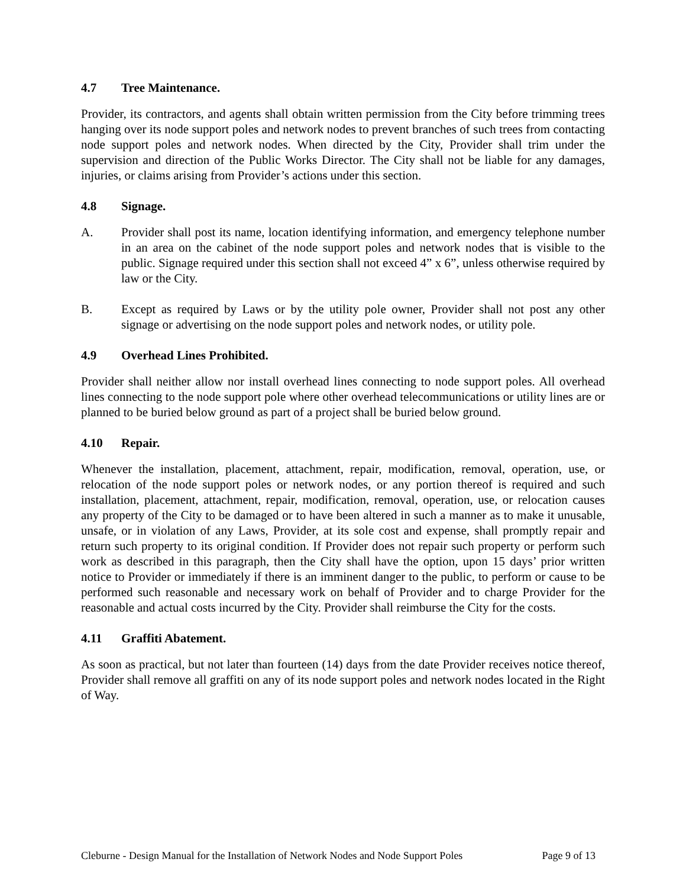4.7 Tree Maintenance.
Provider, its contractors, and agents shall obtain written permission from the City before trimming trees hanging over its node support poles and network nodes to prevent branches of such trees from contacting node support poles and network nodes. When directed by the City, Provider shall trim under the supervision and direction of the Public Works Director. The City shall not be liable for any damages, injuries, or claims arising from Provider’s actions under this section.
4.8 Signage.
A. Provider shall post its name, location identifying information, and emergency telephone number in an area on the cabinet of the node support poles and network nodes that is visible to the public. Signage required under this section shall not exceed 4” x 6”, unless otherwise required by law or the City.
B. Except as required by Laws or by the utility pole owner, Provider shall not post any other signage or advertising on the node support poles and network nodes, or utility pole.
4.9 Overhead Lines Prohibited.
Provider shall neither allow nor install overhead lines connecting to node support poles. All overhead lines connecting to the node support pole where other overhead telecommunications or utility lines are or planned to be buried below ground as part of a project shall be buried below ground.
4.10 Repair.
Whenever the installation, placement, attachment, repair, modification, removal, operation, use, or relocation of the node support poles or network nodes, or any portion thereof is required and such installation, placement, attachment, repair, modification, removal, operation, use, or relocation causes any property of the City to be damaged or to have been altered in such a manner as to make it unusable, unsafe, or in violation of any Laws, Provider, at its sole cost and expense, shall promptly repair and return such property to its original condition. If Provider does not repair such property or perform such work as described in this paragraph, then the City shall have the option, upon 15 days’ prior written notice to Provider or immediately if there is an imminent danger to the public, to perform or cause to be performed such reasonable and necessary work on behalf of Provider and to charge Provider for the reasonable and actual costs incurred by the City. Provider shall reimburse the City for the costs.
4.11 Graffiti Abatement.
As soon as practical, but not later than fourteen (14) days from the date Provider receives notice thereof, Provider shall remove all graffiti on any of its node support poles and network nodes located in the Right of Way.
Cleburne - Design Manual for the Installation of Network Nodes and Node Support Poles Page 9 of 13